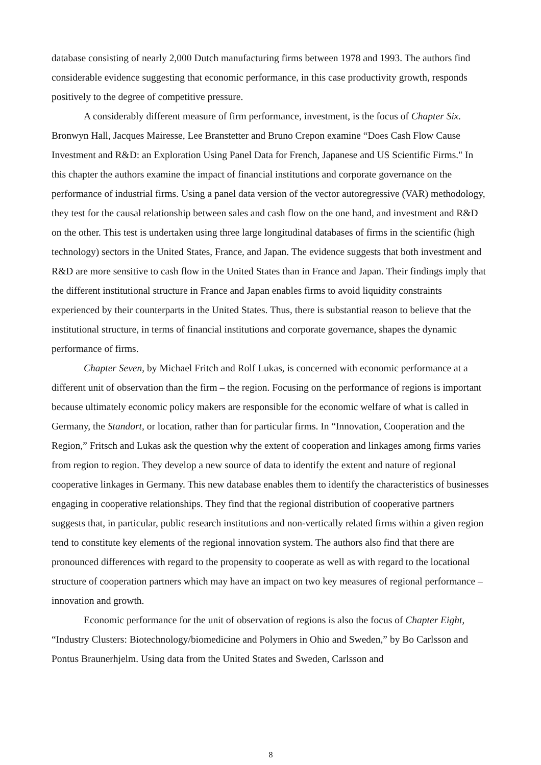database consisting of nearly 2,000 Dutch manufacturing firms between 1978 and 1993. The authors find considerable evidence suggesting that economic performance, in this case productivity growth, responds positively to the degree of competitive pressure.
A considerably different measure of firm performance, investment, is the focus of Chapter Six. Bronwyn Hall, Jacques Mairesse, Lee Branstetter and Bruno Crepon examine “Does Cash Flow Cause Investment and R&D: an Exploration Using Panel Data for French, Japanese and US Scientific Firms." In this chapter the authors examine the impact of financial institutions and corporate governance on the performance of industrial firms. Using a panel data version of the vector autoregressive (VAR) methodology, they test for the causal relationship between sales and cash flow on the one hand, and investment and R&D on the other. This test is undertaken using three large longitudinal databases of firms in the scientific (high technology) sectors in the United States, France, and Japan. The evidence suggests that both investment and R&D are more sensitive to cash flow in the United States than in France and Japan. Their findings imply that the different institutional structure in France and Japan enables firms to avoid liquidity constraints experienced by their counterparts in the United States. Thus, there is substantial reason to believe that the institutional structure, in terms of financial institutions and corporate governance, shapes the dynamic performance of firms.
Chapter Seven, by Michael Fritch and Rolf Lukas, is concerned with economic performance at a different unit of observation than the firm – the region. Focusing on the performance of regions is important because ultimately economic policy makers are responsible for the economic welfare of what is called in Germany, the Standort, or location, rather than for particular firms. In “Innovation, Cooperation and the Region,” Fritsch and Lukas ask the question why the extent of cooperation and linkages among firms varies from region to region. They develop a new source of data to identify the extent and nature of regional cooperative linkages in Germany. This new database enables them to identify the characteristics of businesses engaging in cooperative relationships. They find that the regional distribution of cooperative partners suggests that, in particular, public research institutions and non-vertically related firms within a given region tend to constitute key elements of the regional innovation system. The authors also find that there are pronounced differences with regard to the propensity to cooperate as well as with regard to the locational structure of cooperation partners which may have an impact on two key measures of regional performance – innovation and growth.
Economic performance for the unit of observation of regions is also the focus of Chapter Eight, “Industry Clusters: Biotechnology/biomedicine and Polymers in Ohio and Sweden,” by Bo Carlsson and Pontus Braunerhjelm. Using data from the United States and Sweden, Carlsson and
8